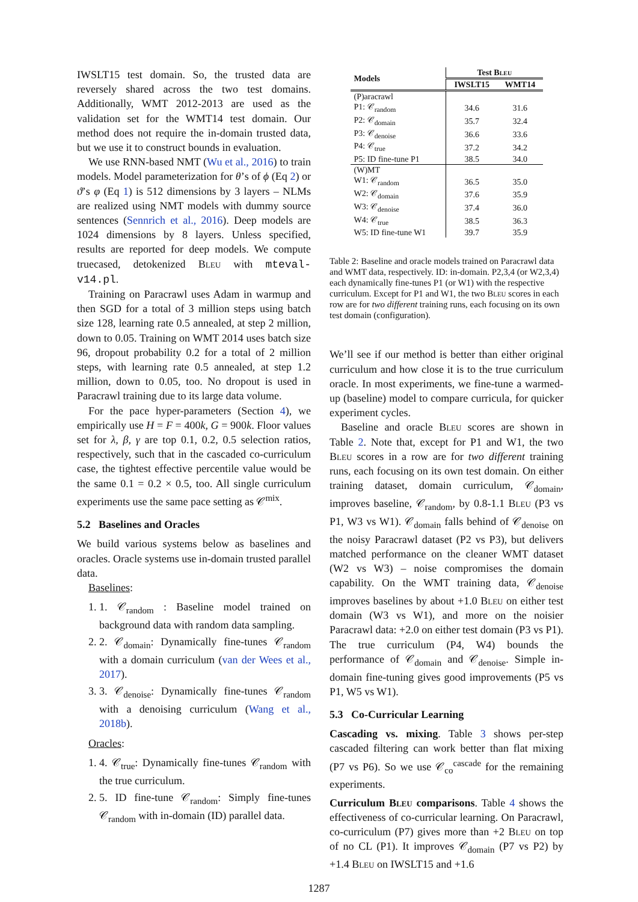IWSLT15 test domain. So, the trusted data are reversely shared across the two test domains. Additionally, WMT 2012-2013 are used as the validation set for the WMT14 test domain. Our method does not require the in-domain trusted data, but we use it to construct bounds in evaluation.
We use RNN-based NMT (Wu et al., 2016) to train models. Model parameterization for θ’s of ϕ (Eq 2) or ϑ’s φ (Eq 1) is 512 dimensions by 3 layers – NLMs are realized using NMT models with dummy source sentences (Sennrich et al., 2016). Deep models are 1024 dimensions by 8 layers. Unless specified, results are reported for deep models. We compute truecased, detokenized Bleu with mteval-v14.pl.
Training on Paracrawl uses Adam in warmup and then SGD for a total of 3 million steps using batch size 128, learning rate 0.5 annealed, at step 2 million, down to 0.05. Training on WMT 2014 uses batch size 96, dropout probability 0.2 for a total of 2 million steps, with learning rate 0.5 annealed, at step 1.2 million, down to 0.05, too. No dropout is used in Paracrawl training due to its large data volume.
For the pace hyper-parameters (Section 4), we empirically use H = F = 400k, G = 900k. Floor values set for λ, β, γ are top 0.1, 0.2, 0.5 selection ratios, respectively, such that in the cascaded co-curriculum case, the tightest effective percentile value would be the same 0.1 = 0.2 × 0.5, too. All single curriculum experiments use the same pace setting as 𝒞<sup>mix</sup>.
5.2 Baselines and Oracles
We build various systems below as baselines and oracles. Oracle systems use in-domain trusted parallel data.
Baselines:
1. 1. 𝒞<sub>random</sub> : Baseline model trained on background data with random data sampling.
2. 2. 𝒞<sub>domain</sub>: Dynamically fine-tunes 𝒞<sub>random</sub> with a domain curriculum (van der Wees et al., 2017).
3. 3. 𝒞<sub>denoise</sub>: Dynamically fine-tunes 𝒞<sub>random</sub> with a denoising curriculum (Wang et al., 2018b).
Oracles:
1. 4. 𝒞<sub>true</sub>: Dynamically fine-tunes 𝒞<sub>random</sub> with the true curriculum.
2. 5. ID fine-tune 𝒞<sub>random</sub>: Simply fine-tunes 𝒞<sub>random</sub> with in-domain (ID) parallel data.
| Models | Test B leu | |
| --- | --- | --- |
| | IWSLT15 | WMT14 |
| (P)aracrawl | | |
| P1: 𝒞<sub>random</sub> | 34.6 | 31.6 |
| P2: 𝒞<sub>domain</sub> | 35.7 | 32.4 |
| P3: 𝒞<sub>denoise</sub> | 36.6 | 33.6 |
| P4: 𝒞<sub>true</sub> | 37.2 | 34.2 |
| P5: ID fine-tune P1 | 38.5 | 34.0 |
| (W)MT | | |
| W1: 𝒞<sub>random</sub> | 36.5 | 35.0 |
| W2: 𝒞<sub>domain</sub> | 37.6 | 35.9 |
| W3: 𝒞<sub>denoise</sub> | 37.4 | 36.0 |
| W4: 𝒞<sub>true</sub> | 38.5 | 36.3 |
| W5: ID fine-tune W1 | 39.7 | 35.9 |
Table 2: Baseline and oracle models trained on Paracrawl data and WMT data, respectively. ID: in-domain. P2,3,4 (or W2,3,4) each dynamically fine-tunes P1 (or W1) with the respective curriculum. Except for P1 and W1, the two Bleu scores in each row are for two different training runs, each focusing on its own test domain (configuration).
We’ll see if our method is better than either original curriculum and how close it is to the true curriculum oracle. In most experiments, we fine-tune a warmed-up (baseline) model to compare curricula, for quicker experiment cycles.
Baseline and oracle Bleu scores are shown in Table 2. Note that, except for P1 and W1, the two Bleu scores in a row are for two different training runs, each focusing on its own test domain. On either training dataset, domain curriculum, 𝒞<sub>domain</sub>, improves baseline, 𝒞<sub>random</sub>, by 0.8-1.1 Bleu (P3 vs P1, W3 vs W1). 𝒞<sub>domain</sub> falls behind of 𝒞<sub>denoise</sub> on the noisy Paracrawl dataset (P2 vs P3), but delivers matched performance on the cleaner WMT dataset (W2 vs W3) – noise compromises the domain capability. On the WMT training data, 𝒞<sub>denoise</sub> improves baselines by about +1.0 Bleu on either test domain (W3 vs W1), and more on the noisier Paracrawl data: +2.0 on either test domain (P3 vs P1). The true curriculum (P4, W4) bounds the performance of 𝒞<sub>domain</sub> and 𝒞<sub>denoise</sub>. Simple in-domain fine-tuning gives good improvements (P5 vs P1, W5 vs W1).
5.3 Co-Curricular Learning
Cascading vs. mixing. Table 3 shows per-step cascaded filtering can work better than flat mixing (P7 vs P6). So we use 𝒞<sub>co</sub><sup>cascade</sup> for the remaining experiments.
Curriculum Bleu comparisons. Table 4 shows the effectiveness of co-curricular learning. On Paracrawl, co-curriculum (P7) gives more than +2 Bleu on top of no CL (P1). It improves 𝒞<sub>domain</sub> (P7 vs P2) by +1.4 Bleu on IWSLT15 and +1.6
1287